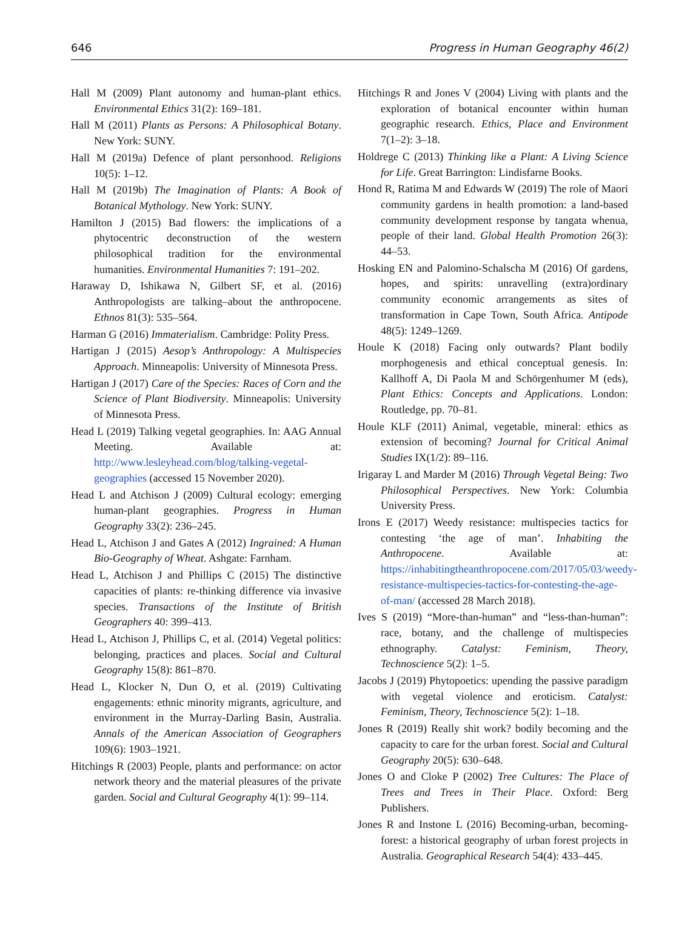646 Progress in Human Geography 46(2)
Hall M (2009) Plant autonomy and human-plant ethics. Environmental Ethics 31(2): 169–181.
Hall M (2011) Plants as Persons: A Philosophical Botany. New York: SUNY.
Hall M (2019a) Defence of plant personhood. Religions 10(5): 1–12.
Hall M (2019b) The Imagination of Plants: A Book of Botanical Mythology. New York: SUNY.
Hamilton J (2015) Bad flowers: the implications of a phytocentric deconstruction of the western philosophical tradition for the environmental humanities. Environmental Humanities 7: 191–202.
Haraway D, Ishikawa N, Gilbert SF, et al. (2016) Anthropologists are talking–about the anthropocene. Ethnos 81(3): 535–564.
Harman G (2016) Immaterialism. Cambridge: Polity Press.
Hartigan J (2015) Aesop’s Anthropology: A Multispecies Approach. Minneapolis: University of Minnesota Press.
Hartigan J (2017) Care of the Species: Races of Corn and the Science of Plant Biodiversity. Minneapolis: University of Minnesota Press.
Head L (2019) Talking vegetal geographies. In: AAG Annual Meeting. Available at: http://www.lesleyhead.com/blog/talking-vegetal-geographies (accessed 15 November 2020).
Head L and Atchison J (2009) Cultural ecology: emerging human-plant geographies. Progress in Human Geography 33(2): 236–245.
Head L, Atchison J and Gates A (2012) Ingrained: A Human Bio-Geography of Wheat. Ashgate: Farnham.
Head L, Atchison J and Phillips C (2015) The distinctive capacities of plants: re-thinking difference via invasive species. Transactions of the Institute of British Geographers 40: 399–413.
Head L, Atchison J, Phillips C, et al. (2014) Vegetal politics: belonging, practices and places. Social and Cultural Geography 15(8): 861–870.
Head L, Klocker N, Dun O, et al. (2019) Cultivating engagements: ethnic minority migrants, agriculture, and environment in the Murray-Darling Basin, Australia. Annals of the American Association of Geographers 109(6): 1903–1921.
Hitchings R (2003) People, plants and performance: on actor network theory and the material pleasures of the private garden. Social and Cultural Geography 4(1): 99–114.
Hitchings R and Jones V (2004) Living with plants and the exploration of botanical encounter within human geographic research. Ethics, Place and Environment 7(1–2): 3–18.
Holdrege C (2013) Thinking like a Plant: A Living Science for Life. Great Barrington: Lindisfarne Books.
Hond R, Ratima M and Edwards W (2019) The role of Maori community gardens in health promotion: a land-based community development response by tangata whenua, people of their land. Global Health Promotion 26(3): 44–53.
Hosking EN and Palomino-Schalscha M (2016) Of gardens, hopes, and spirits: unravelling (extra)ordinary community economic arrangements as sites of transformation in Cape Town, South Africa. Antipode 48(5): 1249–1269.
Houle K (2018) Facing only outwards? Plant bodily morphogenesis and ethical conceptual genesis. In: Kallhoff A, Di Paola M and Schörgenhumer M (eds), Plant Ethics: Concepts and Applications. London: Routledge, pp. 70–81.
Houle KLF (2011) Animal, vegetable, mineral: ethics as extension of becoming? Journal for Critical Animal Studies IX(1/2): 89–116.
Irigaray L and Marder M (2016) Through Vegetal Being: Two Philosophical Perspectives. New York: Columbia University Press.
Irons E (2017) Weedy resistance: multispecies tactics for contesting ‘the age of man’. Inhabiting the Anthropocene. Available at: https://inhabitingtheanthropocene.com/2017/05/03/weedy-resistance-multispecies-tactics-for-contesting-the-age-of-man/ (accessed 28 March 2018).
Ives S (2019) “More-than-human” and “less-than-human”: race, botany, and the challenge of multispecies ethnography. Catalyst: Feminism, Theory, Technoscience 5(2): 1–5.
Jacobs J (2019) Phytopoetics: upending the passive paradigm with vegetal violence and eroticism. Catalyst: Feminism, Theory, Technoscience 5(2): 1–18.
Jones R (2019) Really shit work? bodily becoming and the capacity to care for the urban forest. Social and Cultural Geography 20(5): 630–648.
Jones O and Cloke P (2002) Tree Cultures: The Place of Trees and Trees in Their Place. Oxford: Berg Publishers.
Jones R and Instone L (2016) Becoming-urban, becoming-forest: a historical geography of urban forest projects in Australia. Geographical Research 54(4): 433–445.